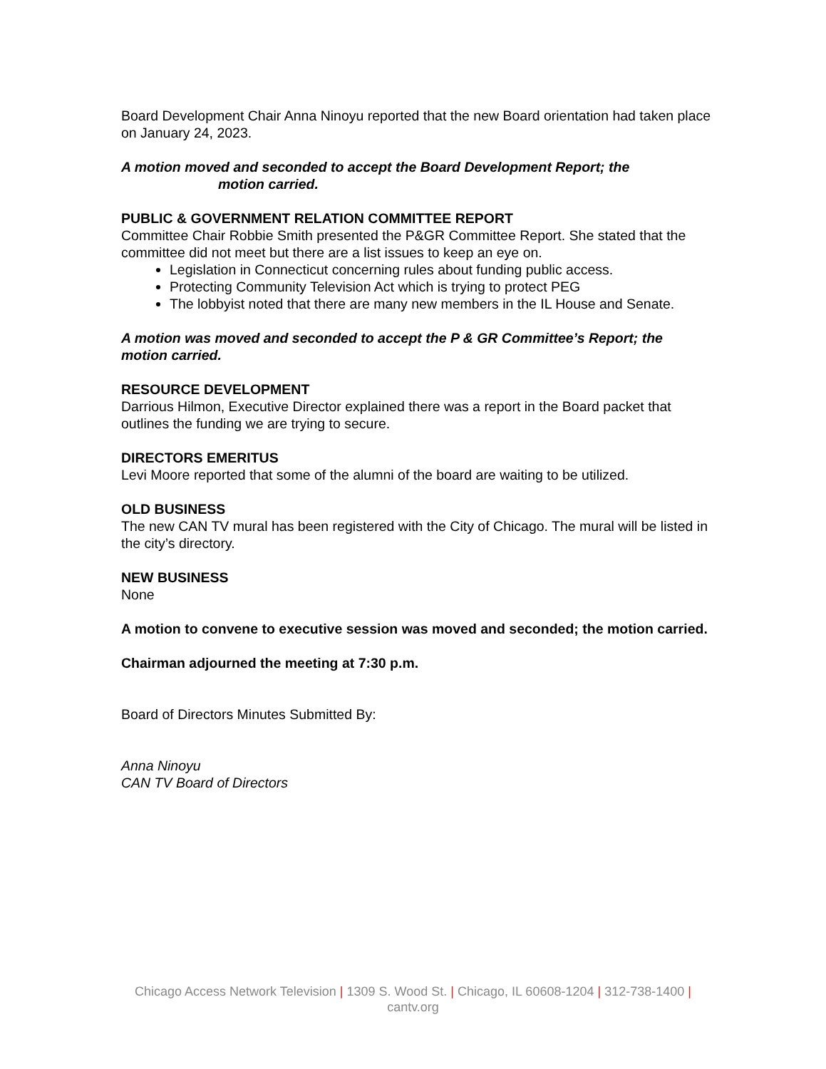Board Development Chair Anna Ninoyu reported that the new Board orientation had taken place on January 24, 2023.
A motion moved and seconded to accept the Board Development Report; the
motion carried.
PUBLIC & GOVERNMENT RELATION COMMITTEE REPORT
Committee Chair Robbie Smith presented the P&GR Committee Report. She stated that the committee did not meet but there are a list issues to keep an eye on.
Legislation in Connecticut concerning rules about funding public access.
Protecting Community Television Act which is trying to protect PEG
The lobbyist noted that there are many new members in the IL House and Senate.
A motion was moved and seconded to accept the P & GR Committee’s Report; the motion carried.
RESOURCE DEVELOPMENT
Darrious Hilmon, Executive Director explained there was a report in the Board packet that outlines the funding we are trying to secure.
DIRECTORS EMERITUS
Levi Moore reported that some of the alumni of the board are waiting to be utilized.
OLD BUSINESS
The new CAN TV mural has been registered with the City of Chicago. The mural will be listed in the city’s directory.
NEW BUSINESS
None
A motion to convene to executive session was moved and seconded; the motion carried.
Chairman adjourned the meeting at 7:30 p.m.
Board of Directors Minutes Submitted By:
Anna Ninoyu
CAN TV Board of Directors
Chicago Access Network Television | 1309 S. Wood St. | Chicago, IL 60608-1204 | 312-738-1400 |
cantv.org